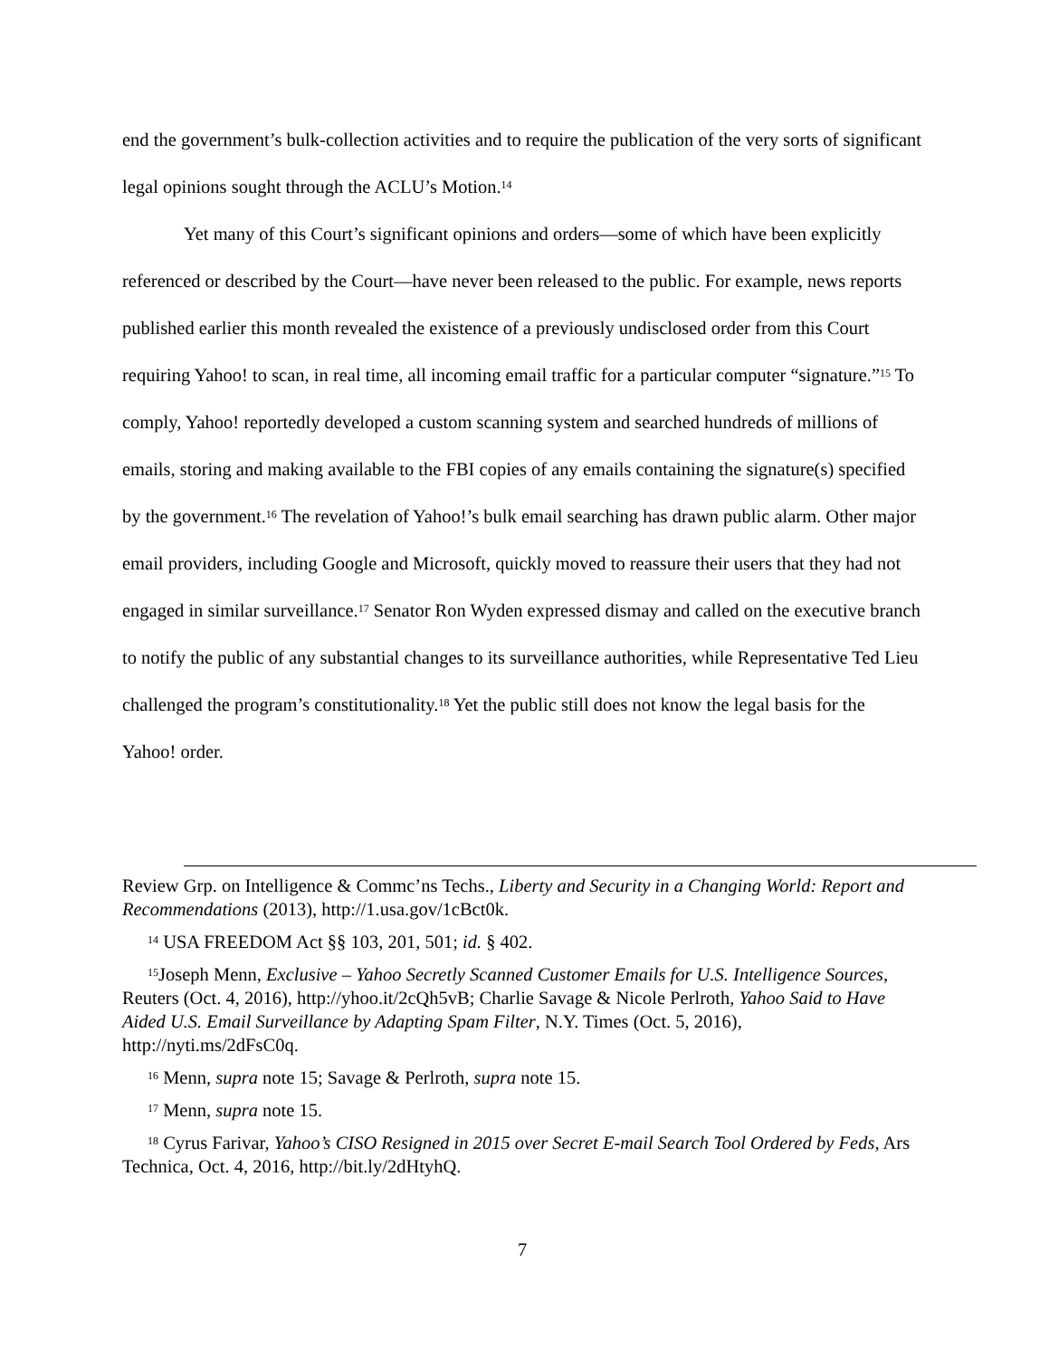end the government’s bulk-collection activities and to require the publication of the very sorts of significant legal opinions sought through the ACLU’s Motion.<sup>14</sup>
Yet many of this Court’s significant opinions and orders—some of which have been explicitly referenced or described by the Court—have never been released to the public. For example, news reports published earlier this month revealed the existence of a previously undisclosed order from this Court requiring Yahoo! to scan, in real time, all incoming email traffic for a particular computer “signature.”<sup>15</sup> To comply, Yahoo! reportedly developed a custom scanning system and searched hundreds of millions of emails, storing and making available to the FBI copies of any emails containing the signature(s) specified by the government.<sup>16</sup> The revelation of Yahoo!’s bulk email searching has drawn public alarm. Other major email providers, including Google and Microsoft, quickly moved to reassure their users that they had not engaged in similar surveillance.<sup>17</sup> Senator Ron Wyden expressed dismay and called on the executive branch to notify the public of any substantial changes to its surveillance authorities, while Representative Ted Lieu challenged the program’s constitutionality.<sup>18</sup> Yet the public still does not know the legal basis for the Yahoo! order.
Review Grp. on Intelligence & Commc’ns Techs., Liberty and Security in a Changing World: Report and Recommendations (2013), http://1.usa.gov/1cBct0k.
<sup>14</sup> USA FREEDOM Act §§ 103, 201, 501; id. § 402.
<sup>15</sup> Joseph Menn, Exclusive – Yahoo Secretly Scanned Customer Emails for U.S. Intelligence Sources, Reuters (Oct. 4, 2016), http://yhoo.it/2cQh5vB; Charlie Savage & Nicole Perlroth, Yahoo Said to Have Aided U.S. Email Surveillance by Adapting Spam Filter, N.Y. Times (Oct. 5, 2016), http://nyti.ms/2dFsC0q.
<sup>16</sup> Menn, supra note 15; Savage & Perlroth, supra note 15.
<sup>17</sup> Menn, supra note 15.
<sup>18</sup> Cyrus Farivar, Yahoo’s CISO Resigned in 2015 over Secret E-mail Search Tool Ordered by Feds, Ars Technica, Oct. 4, 2016, http://bit.ly/2dHtyhQ.
7